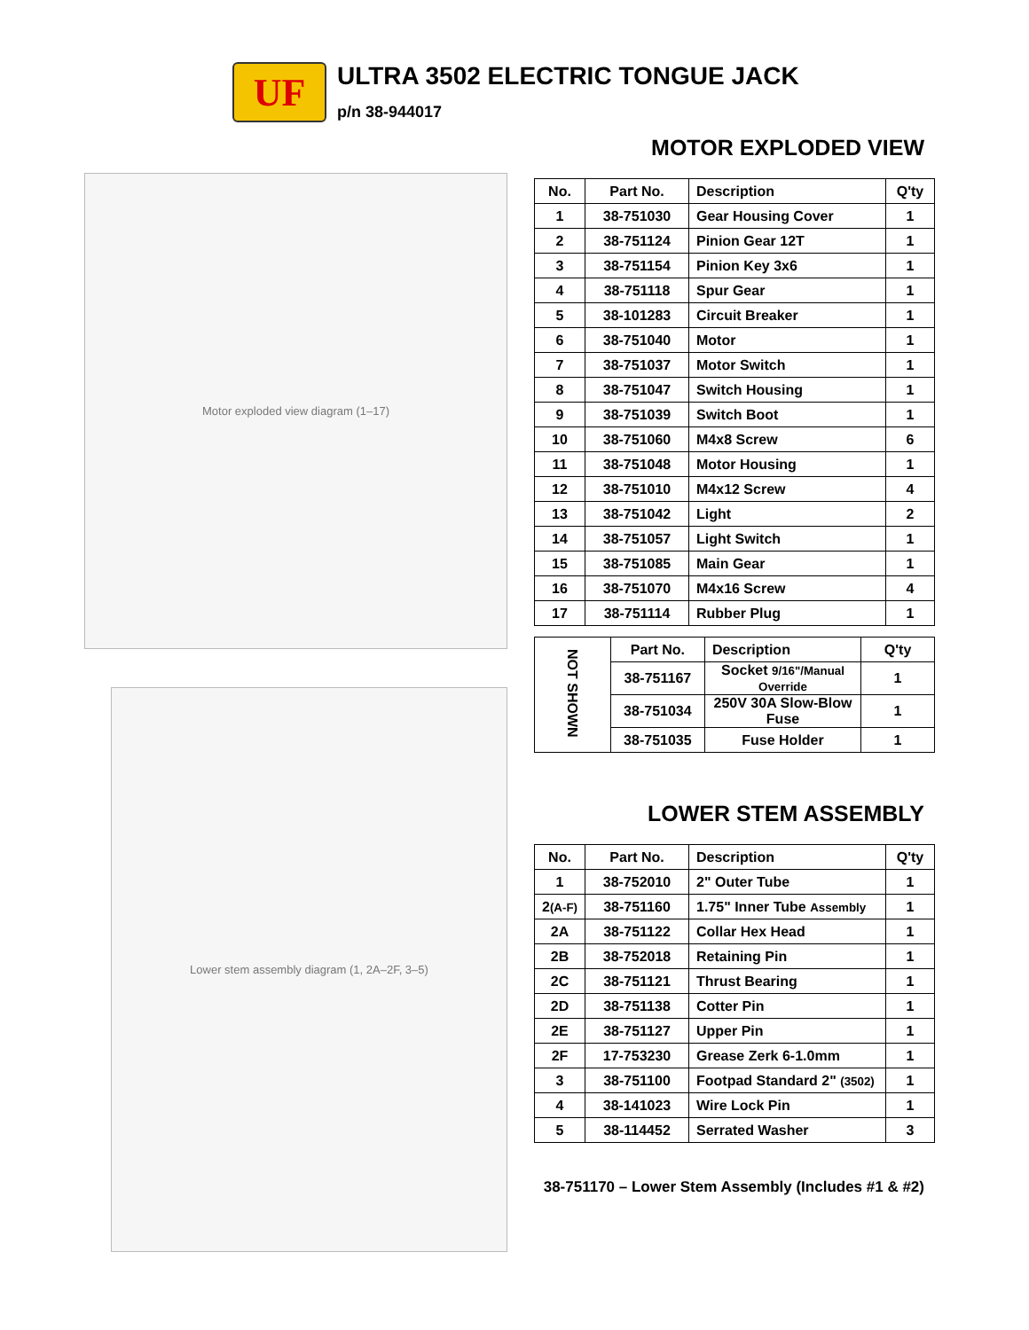UF
ULTRA 3502 ELECTRIC TONGUE JACK
p/n 38-944017
Motor exploded view diagram (1–17)
Lower stem assembly diagram (1, 2A–2F, 3–5)
MOTOR EXPLODED VIEW
| No. | Part No. | Description | Q'ty |
| --- | --- | --- | --- |
| 1 | 38-751030 | Gear Housing Cover | 1 |
| 2 | 38-751124 | Pinion Gear 12T | 1 |
| 3 | 38-751154 | Pinion Key 3x6 | 1 |
| 4 | 38-751118 | Spur Gear | 1 |
| 5 | 38-101283 | Circuit Breaker | 1 |
| 6 | 38-751040 | Motor | 1 |
| 7 | 38-751037 | Motor Switch | 1 |
| 8 | 38-751047 | Switch Housing | 1 |
| 9 | 38-751039 | Switch Boot | 1 |
| 10 | 38-751060 | M4x8 Screw | 6 |
| 11 | 38-751048 | Motor Housing | 1 |
| 12 | 38-751010 | M4x12 Screw | 4 |
| 13 | 38-751042 | Light | 2 |
| 14 | 38-751057 | Light Switch | 1 |
| 15 | 38-751085 | Main Gear | 1 |
| 16 | 38-751070 | M4x16 Screw | 4 |
| 17 | 38-751114 | Rubber Plug | 1 |
| NOT SHOWN | Part No. | Description | Q'ty |
| | 38-751167 | Socket 9/16"/Manual Override | 1 |
| | 38-751034 | 250V 30A Slow-Blow Fuse | 1 |
| | 38-751035 | Fuse Holder | 1 |
LOWER STEM ASSEMBLY
| No. | Part No. | Description | Q'ty |
| --- | --- | --- | --- |
| 1 | 38-752010 | 2" Outer Tube | 1 |
| 2 (A-F) | 38-751160 | 1.75" Inner Tube Assembly | 1 |
| 2A | 38-751122 | Collar Hex Head | 1 |
| 2B | 38-752018 | Retaining Pin | 1 |
| 2C | 38-751121 | Thrust Bearing | 1 |
| 2D | 38-751138 | Cotter Pin | 1 |
| 2E | 38-751127 | Upper Pin | 1 |
| 2F | 17-753230 | Grease Zerk 6-1.0mm | 1 |
| 3 | 38-751100 | Footpad Standard 2" (3502) | 1 |
| 4 | 38-141023 | Wire Lock Pin | 1 |
| 5 | 38-114452 | Serrated Washer | 3 |
38-751170 – Lower Stem Assembly (Includes #1 & #2)